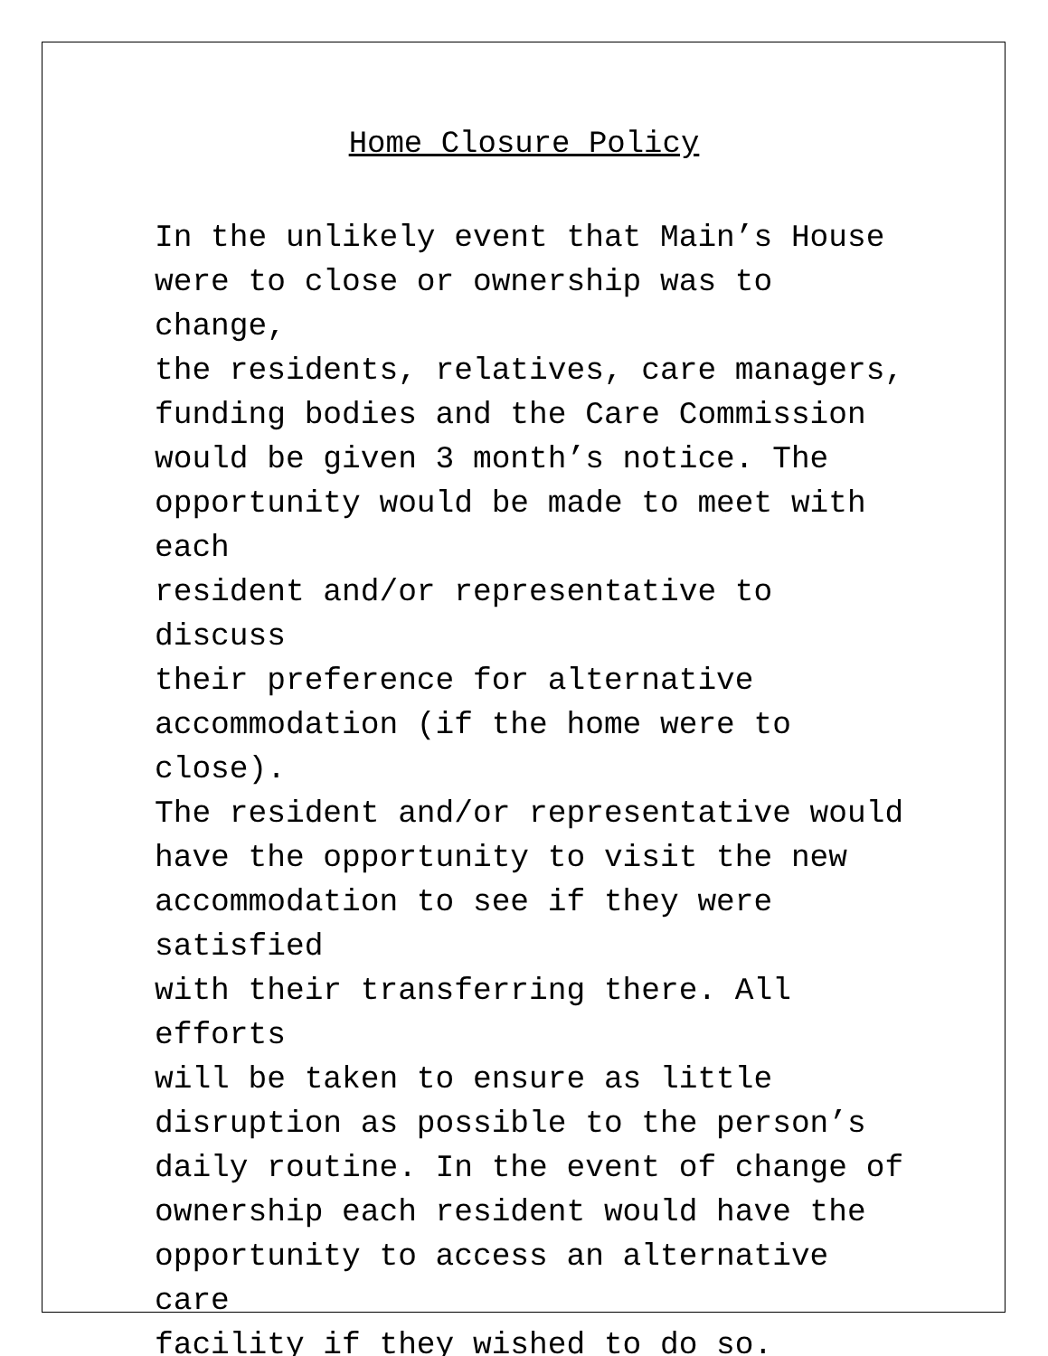Home Closure Policy
In the unlikely event that Main’s House were to close or ownership was to change, the residents, relatives, care managers, funding bodies and the Care Commission would be given 3 month’s notice. The opportunity would be made to meet with each resident and/or representative to discuss their preference for alternative accommodation (if the home were to close). The resident and/or representative would have the opportunity to visit the new accommodation to see if they were satisfied with their transferring there. All efforts will be taken to ensure as little disruption as possible to the person’s daily routine. In the event of change of ownership each resident would have the opportunity to access an alternative care facility if they wished to do so.